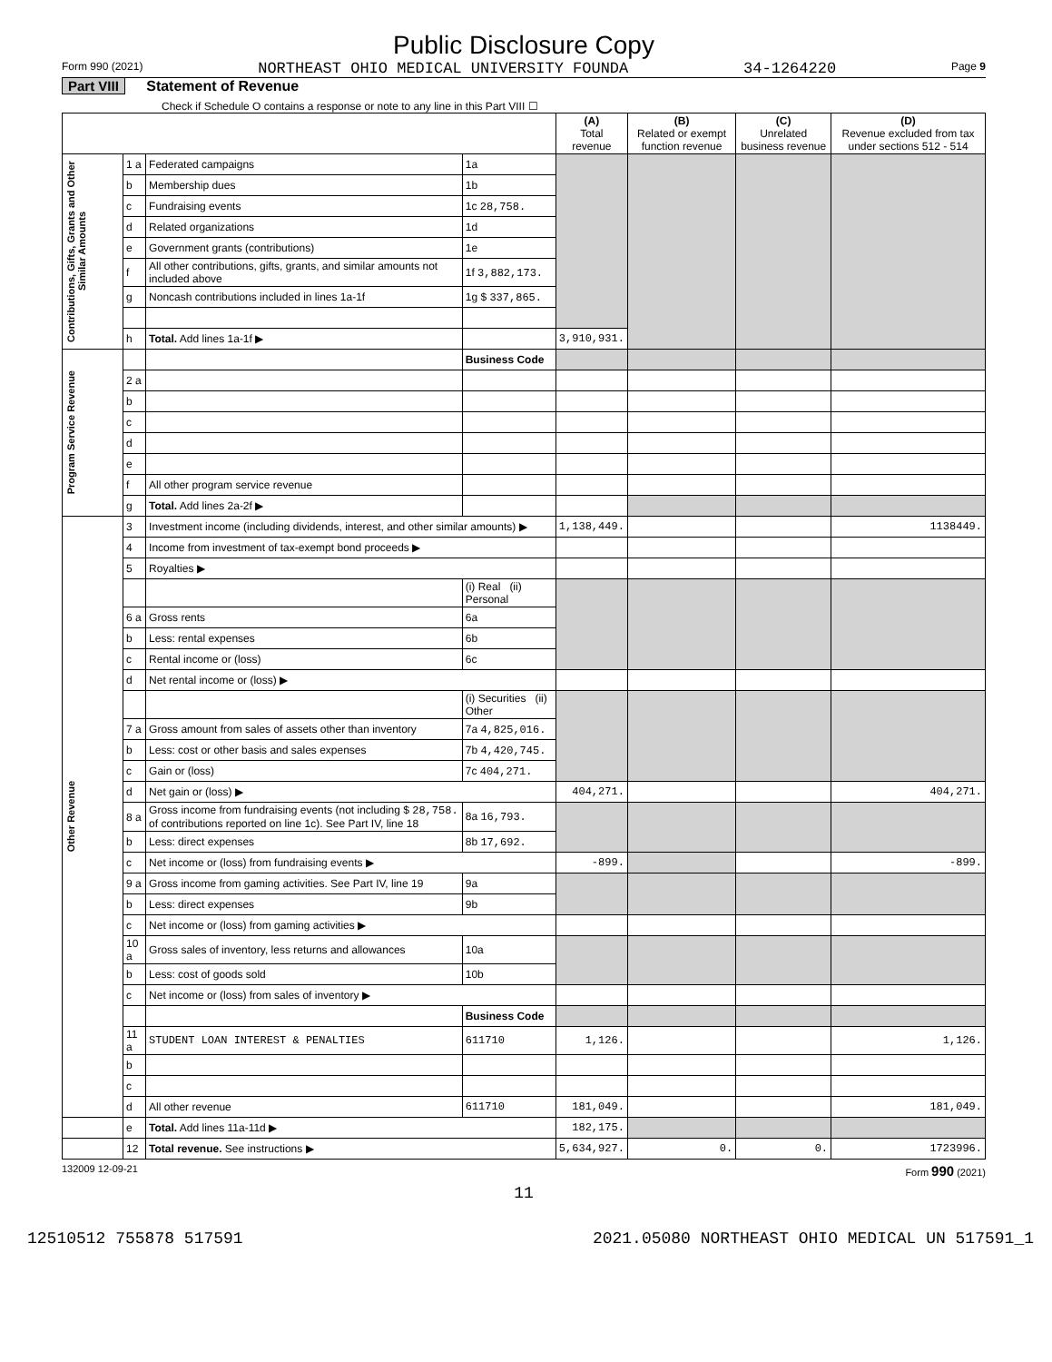Public Disclosure Copy
Form 990 (2021) NORTHEAST OHIO MEDICAL UNIVERSITY FOUNDA 34-1264220 Page 9
Part VIII Statement of Revenue
Check if Schedule O contains a response or note to any line in this Part VIII ☐
| | | | | (A) Total revenue | (B) Related or exempt function revenue | (C) Unrelated business revenue | (D) Revenue excluded from tax under sections 512 - 514 |
| --- | --- | --- | --- | --- | --- | --- | --- |
| Contributions, Gifts, Grants and Other Similar Amounts | 1 a | Federated campaigns | 1a | | | | |
| | b | Membership dues | 1b | | | | |
| | c | Fundraising events | 1c 28,758. | | | | |
| | d | Related organizations | 1d | | | | |
| | e | Government grants (contributions) | 1e | | | | |
| | f | All other contributions, gifts, grants, and similar amounts not included above | 1f 3,882,173. | | | | |
| | g | Noncash contributions included in lines 1a-1f | 1g $ 337,865. | | | | |
| | h | Total. Add lines 1a-1f ▶ | | 3,910,931. | | | |
| Program Service Revenue | | | Business Code | | | | |
| | 2 a | | | | | | |
| | b | | | | | | |
| | c | | | | | | |
| | d | | | | | | |
| | e | | | | | | |
| | f | All other program service revenue | | | | | |
| | g | Total. Add lines 2a-2f ▶ | | | | | |
| Other Revenue | 3 | Investment income (including dividends, interest, and other similar amounts) ▶ | | 1,138,449. | | | 1138449. |
| | 4 | Income from investment of tax-exempt bond proceeds ▶ | | | | | |
| | 5 | Royalties ▶ | | | | | |
| | | | (i) Real (ii) Personal | | | | |
| | 6 a | Gross rents | 6a | | | | |
| | b | Less: rental expenses | 6b | | | | |
| | c | Rental income or (loss) | 6c | | | | |
| | d | Net rental income or (loss) ▶ | | | | | |
| | | | (i) Securities (ii) Other | | | | |
| | 7 a | Gross amount from sales of assets other than inventory | 7a 4,825,016. | | | | |
| | b | Less: cost or other basis and sales expenses | 7b 4,420,745. | | | | |
| | c | Gain or (loss) | 7c 404,271. | | | | |
| | d | Net gain or (loss) ▶ | | 404,271. | | | 404,271. |
| | 8 a | Gross income from fundraising events (not including $ 28,758. of contributions reported on line 1c). See Part IV, line 18 | 8a 16,793. | | | | |
| | b | Less: direct expenses | 8b 17,692. | | | | |
| | c | Net income or (loss) from fundraising events ▶ | | -899. | | | -899. |
| | 9 a | Gross income from gaming activities. See Part IV, line 19 | 9a | | | | |
| | b | Less: direct expenses | 9b | | | | |
| | c | Net income or (loss) from gaming activities ▶ | | | | | |
| | 10 a | Gross sales of inventory, less returns and allowances | 10a | | | | |
| | b | Less: cost of goods sold | 10b | | | | |
| | c | Net income or (loss) from sales of inventory ▶ | | | | | |
| | | | Business Code | | | | |
| | 11 a | STUDENT LOAN INTEREST & PENALTIES | 611710 | 1,126. | | | 1,126. |
| | b | | | | | | |
| | c | | | | | | |
| | d | All other revenue | 611710 | 181,049. | | | 181,049. |
| | e | Total. Add lines 11a-11d ▶ | | 182,175. | | | |
| | 12 | Total revenue. See instructions ▶ | | 5,634,927. | 0. | 0. | 1723996. |
132009 12-09-21 Form 990 (2021)
11
12510512 755878 517591 2021.05080 NORTHEAST OHIO MEDICAL UN 517591_1